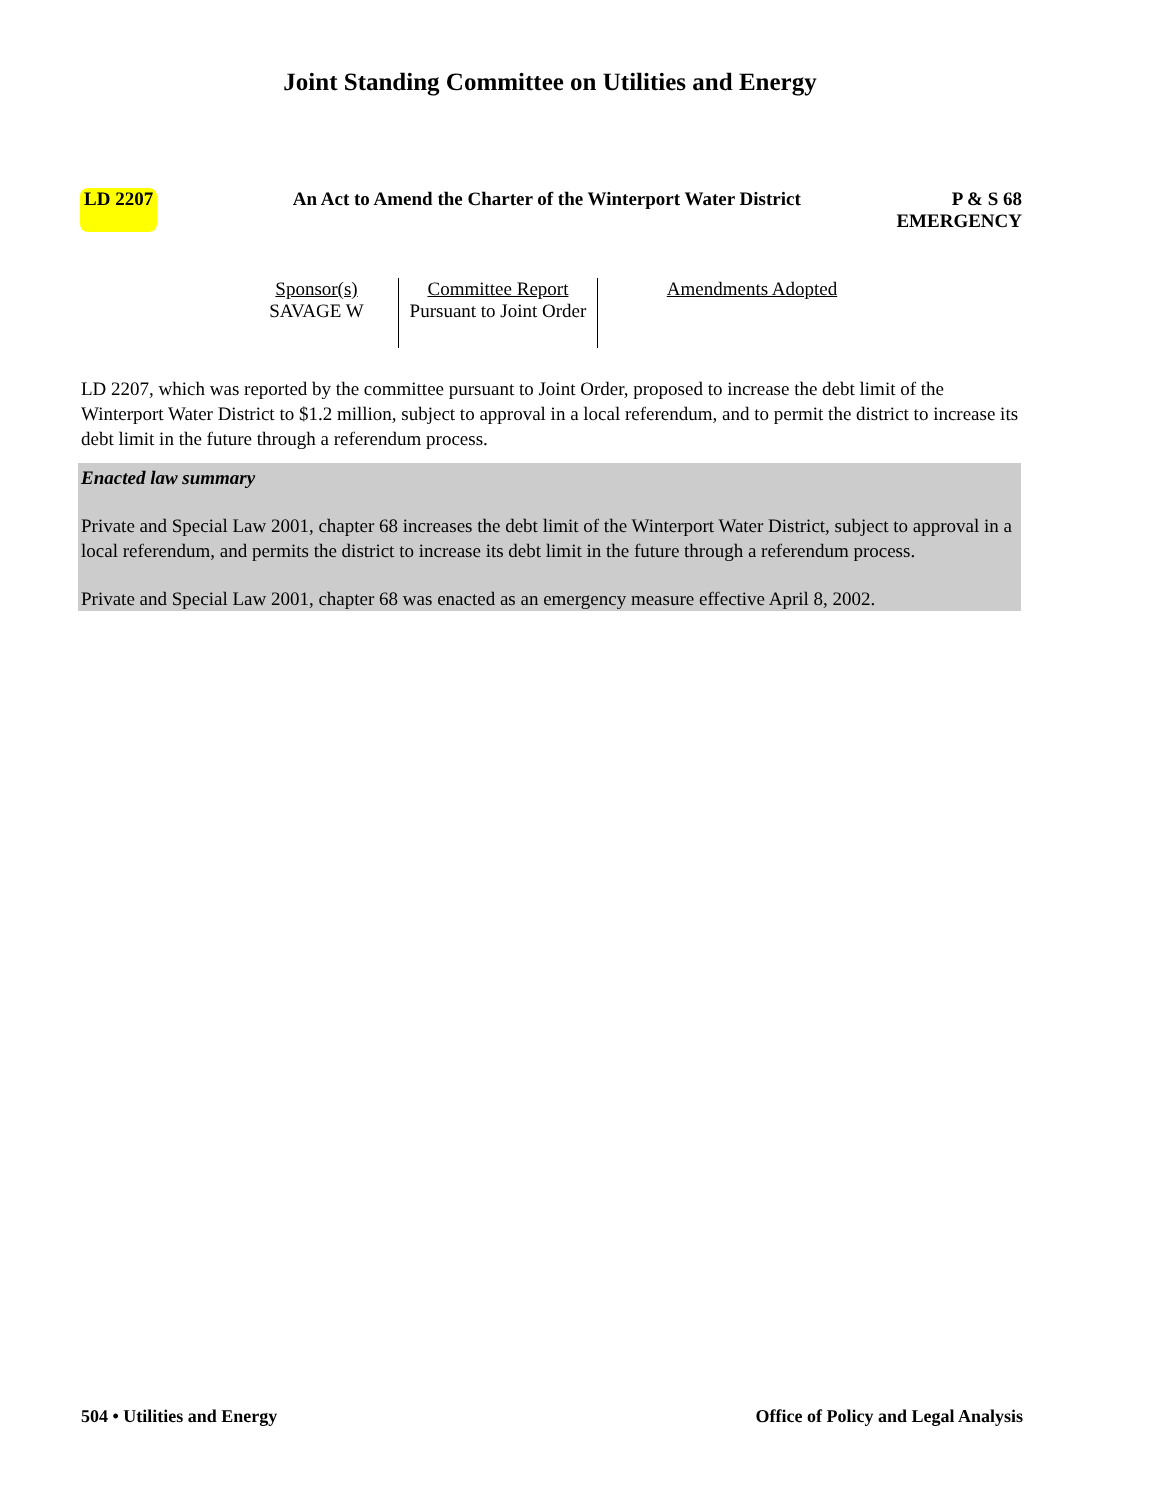Joint Standing Committee on Utilities and Energy
LD 2207 An Act to Amend the Charter of the Winterport Water District P & S 68
EMERGENCY
| Sponsor(s) SAVAGE W | Committee Report Pursuant to Joint Order | Amendments Adopted |
LD 2207, which was reported by the committee pursuant to Joint Order, proposed to increase the debt limit of the Winterport Water District to $1.2 million, subject to approval in a local referendum, and to permit the district to increase its debt limit in the future through a referendum process.
Enacted law summary
Private and Special Law 2001, chapter 68 increases the debt limit of the Winterport Water District, subject to approval in a local referendum, and permits the district to increase its debt limit in the future through a referendum process.
Private and Special Law 2001, chapter 68 was enacted as an emergency measure effective April 8, 2002.
504 • Utilities and Energy Office of Policy and Legal Analysis